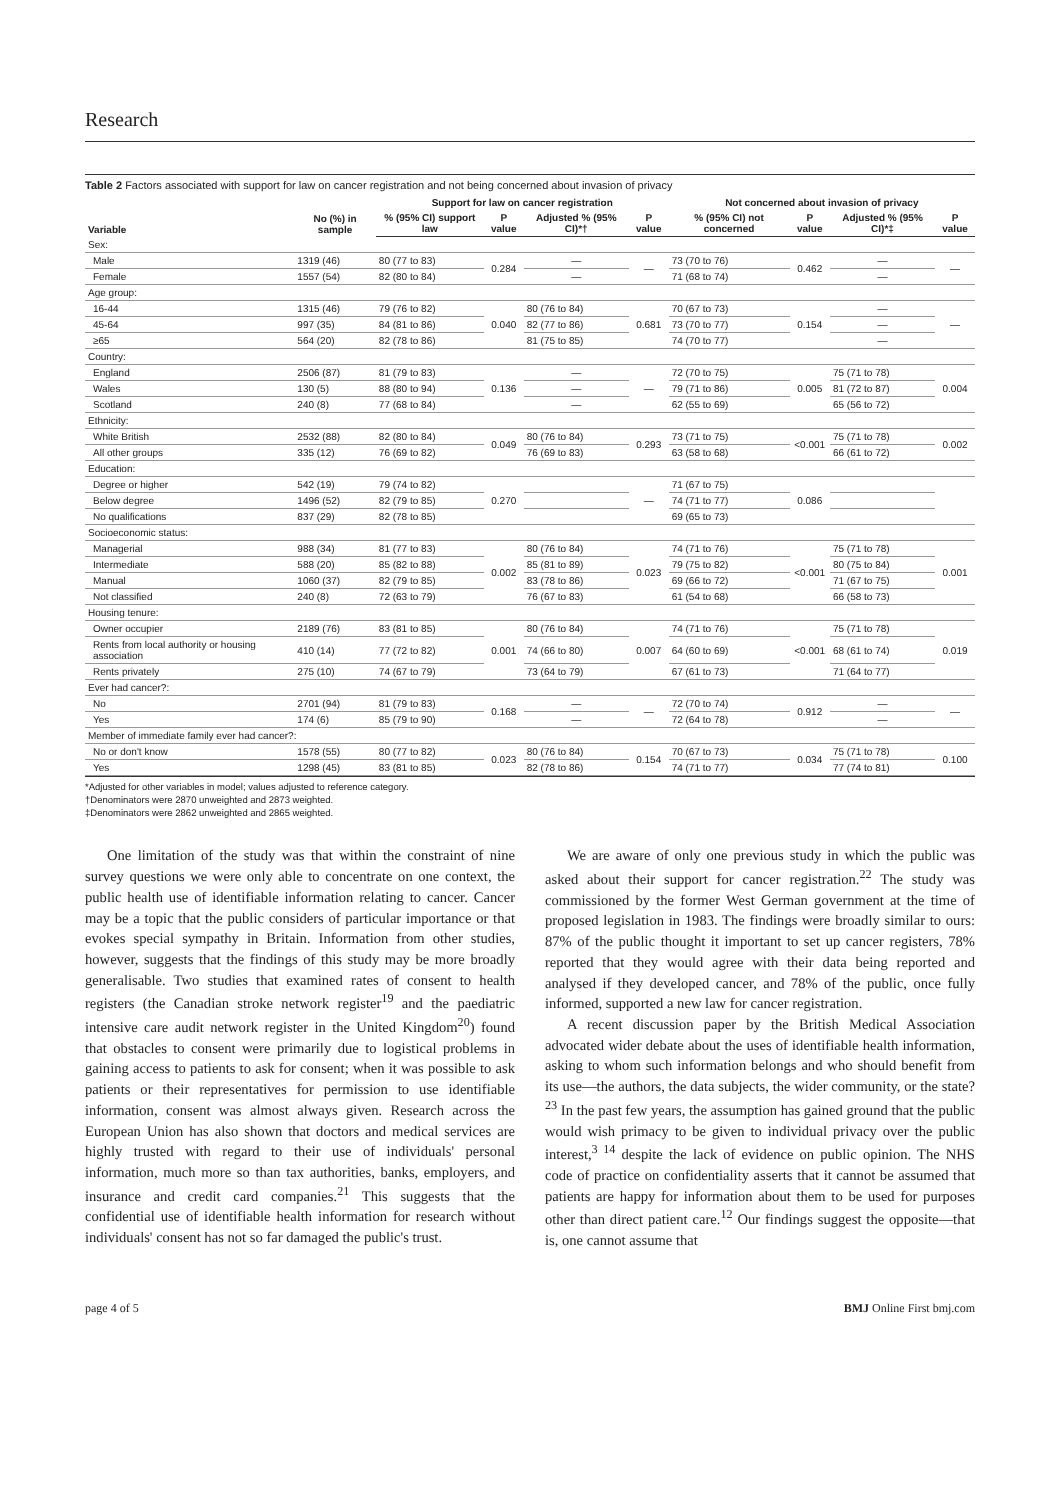Research
Table 2 Factors associated with support for law on cancer registration and not being concerned about invasion of privacy
| Variable | No (%) in sample | Support for law on cancer registration | | | | Not concerned about invasion of privacy | | | |
| --- | --- | --- | --- | --- | --- | --- | --- | --- | --- |
| | | % (95% CI) support law | P value | Adjusted % (95% CI)*† | P value | % (95% CI) not concerned | P value | Adjusted % (95% CI)*‡ | P value |
| Sex: | | | | | | | | | |
| Male | 1319 (46) | 80 (77 to 83) | 0.284 | — | — | 73 (70 to 76) | 0.462 | — | — |
| Female | 1557 (54) | 82 (80 to 84) | | — | | 71 (68 to 74) | | — | |
| Age group: | | | | | | | | | |
| 16-44 | 1315 (46) | 79 (76 to 82) | 0.040 | 80 (76 to 84) | 0.681 | 70 (67 to 73) | 0.154 | — | — |
| 45-64 | 997 (35) | 84 (81 to 86) | | 82 (77 to 86) | | 73 (70 to 77) | | — | |
| ≥65 | 564 (20) | 82 (78 to 86) | | 81 (75 to 85) | | 74 (70 to 77) | | — | |
| Country: | | | | | | | | | |
| England | 2506 (87) | 81 (79 to 83) | 0.136 | — | — | 72 (70 to 75) | 0.005 | 75 (71 to 78) | 0.004 |
| Wales | 130 (5) | 88 (80 to 94) | | — | | 79 (71 to 86) | | 81 (72 to 87) | |
| Scotland | 240 (8) | 77 (68 to 84) | | — | | 62 (55 to 69) | | 65 (56 to 72) | |
| Ethnicity: | | | | | | | | | |
| White British | 2532 (88) | 82 (80 to 84) | 0.049 | 80 (76 to 84) | 0.293 | 73 (71 to 75) | <0.001 | 75 (71 to 78) | 0.002 |
| All other groups | 335 (12) | 76 (69 to 82) | | 76 (69 to 83) | | 63 (58 to 68) | | 66 (61 to 72) | |
| Education: | | | | | | | | | |
| Degree or higher | 542 (19) | 79 (74 to 82) | 0.270 | | — | 71 (67 to 75) | 0.086 | | |
| Below degree | 1496 (52) | 82 (79 to 85) | | | | 74 (71 to 77) | | | |
| No qualifications | 837 (29) | 82 (78 to 85) | | | | 69 (65 to 73) | | | |
| Socioeconomic status: | | | | | | | | | |
| Managerial | 988 (34) | 81 (77 to 83) | 0.002 | 80 (76 to 84) | 0.023 | 74 (71 to 76) | <0.001 | 75 (71 to 78) | 0.001 |
| Intermediate | 588 (20) | 85 (82 to 88) | | 85 (81 to 89) | | 79 (75 to 82) | | 80 (75 to 84) | |
| Manual | 1060 (37) | 82 (79 to 85) | | 83 (78 to 86) | | 69 (66 to 72) | | 71 (67 to 75) | |
| Not classified | 240 (8) | 72 (63 to 79) | | 76 (67 to 83) | | 61 (54 to 68) | | 66 (58 to 73) | |
| Housing tenure: | | | | | | | | | |
| Owner occupier | 2189 (76) | 83 (81 to 85) | 0.001 | 80 (76 to 84) | 0.007 | 74 (71 to 76) | <0.001 | 75 (71 to 78) | 0.019 |
| Rents from local authority or housing association | 410 (14) | 77 (72 to 82) | | 74 (66 to 80) | | 64 (60 to 69) | | 68 (61 to 74) | |
| Rents privately | 275 (10) | 74 (67 to 79) | | 73 (64 to 79) | | 67 (61 to 73) | | 71 (64 to 77) | |
| Ever had cancer?: | | | | | | | | | |
| No | 2701 (94) | 81 (79 to 83) | 0.168 | — | — | 72 (70 to 74) | 0.912 | — | — |
| Yes | 174 (6) | 85 (79 to 90) | | — | | 72 (64 to 78) | | — | |
| Member of immediate family ever had cancer?: | | | | | | | | | |
| No or don't know | 1578 (55) | 80 (77 to 82) | 0.023 | 80 (76 to 84) | 0.154 | 70 (67 to 73) | 0.034 | 75 (71 to 78) | 0.100 |
| Yes | 1298 (45) | 83 (81 to 85) | | 82 (78 to 86) | | 74 (71 to 77) | | 77 (74 to 81) | |
*Adjusted for other variables in model; values adjusted to reference category.
†Denominators were 2870 unweighted and 2873 weighted.
‡Denominators were 2862 unweighted and 2865 weighted.
One limitation of the study was that within the constraint of nine survey questions we were only able to concentrate on one context, the public health use of identifiable information relating to cancer. Cancer may be a topic that the public considers of particular importance or that evokes special sympathy in Britain. Information from other studies, however, suggests that the findings of this study may be more broadly generalisable. Two studies that examined rates of consent to health registers (the Canadian stroke network register<sup>19</sup> and the paediatric intensive care audit network register in the United Kingdom<sup>20</sup>) found that obstacles to consent were primarily due to logistical problems in gaining access to patients to ask for consent; when it was possible to ask patients or their representatives for permission to use identifiable information, consent was almost always given. Research across the European Union has also shown that doctors and medical services are highly trusted with regard to their use of individuals' personal information, much more so than tax authorities, banks, employers, and insurance and credit card companies.<sup>21</sup> This suggests that the confidential use of identifiable health information for research without individuals' consent has not so far damaged the public's trust.
We are aware of only one previous study in which the public was asked about their support for cancer registration.<sup>22</sup> The study was commissioned by the former West German government at the time of proposed legislation in 1983. The findings were broadly similar to ours: 87% of the public thought it important to set up cancer registers, 78% reported that they would agree with their data being reported and analysed if they developed cancer, and 78% of the public, once fully informed, supported a new law for cancer registration.
A recent discussion paper by the British Medical Association advocated wider debate about the uses of identifiable health information, asking to whom such information belongs and who should benefit from its use—the authors, the data subjects, the wider community, or the state?<sup>23</sup> In the past few years, the assumption has gained ground that the public would wish primacy to be given to individual privacy over the public interest,<sup>3 14</sup> despite the lack of evidence on public opinion. The NHS code of practice on confidentiality asserts that it cannot be assumed that patients are happy for information about them to be used for purposes other than direct patient care.<sup>12</sup> Our findings suggest the opposite—that is, one cannot assume that
page 4 of 5 BMJ Online First bmj.com